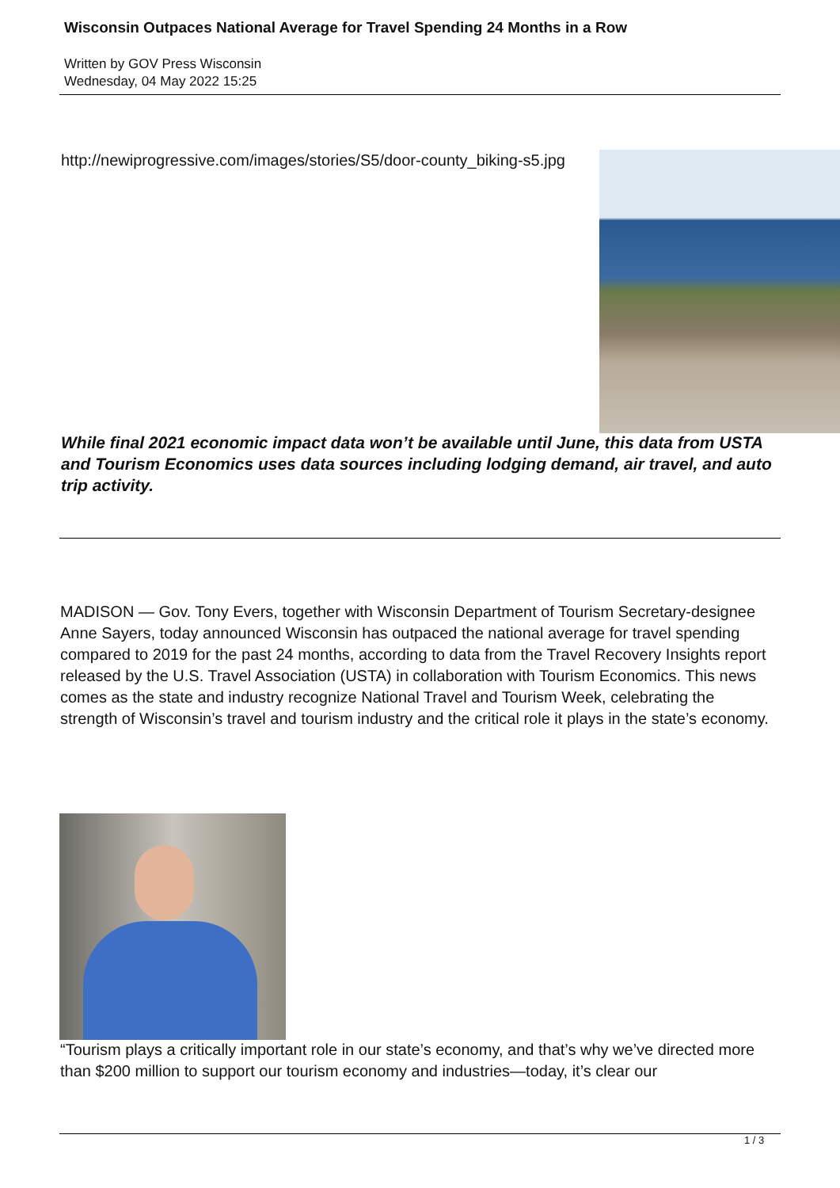Wisconsin Outpaces National Average for Travel Spending 24 Months in a Row
Written by GOV Press Wisconsin
Wednesday, 04 May 2022 15:25
http://newiprogressive.com/images/stories/S5/door-county_biking-s5.jpg
While final 2021 economic impact data won’t be available until June, this data from USTA and Tourism Economics uses data sources including lodging demand, air travel, and auto trip activity.
MADISON — Gov. Tony Evers, together with Wisconsin Department of Tourism Secretary-designee Anne Sayers, today announced Wisconsin has outpaced the national average for travel spending compared to 2019 for the past 24 months, according to data from the Travel Recovery Insights report released by the U.S. Travel Association (USTA) in collaboration with Tourism Economics. This news comes as the state and industry recognize National Travel and Tourism Week, celebrating the strength of Wisconsin’s travel and tourism industry and the critical role it plays in the state’s economy.
“Tourism plays a critically important role in our state’s economy, and that’s why we’ve directed more than $200 million to support our tourism economy and industries—today, it’s clear our
1 / 3